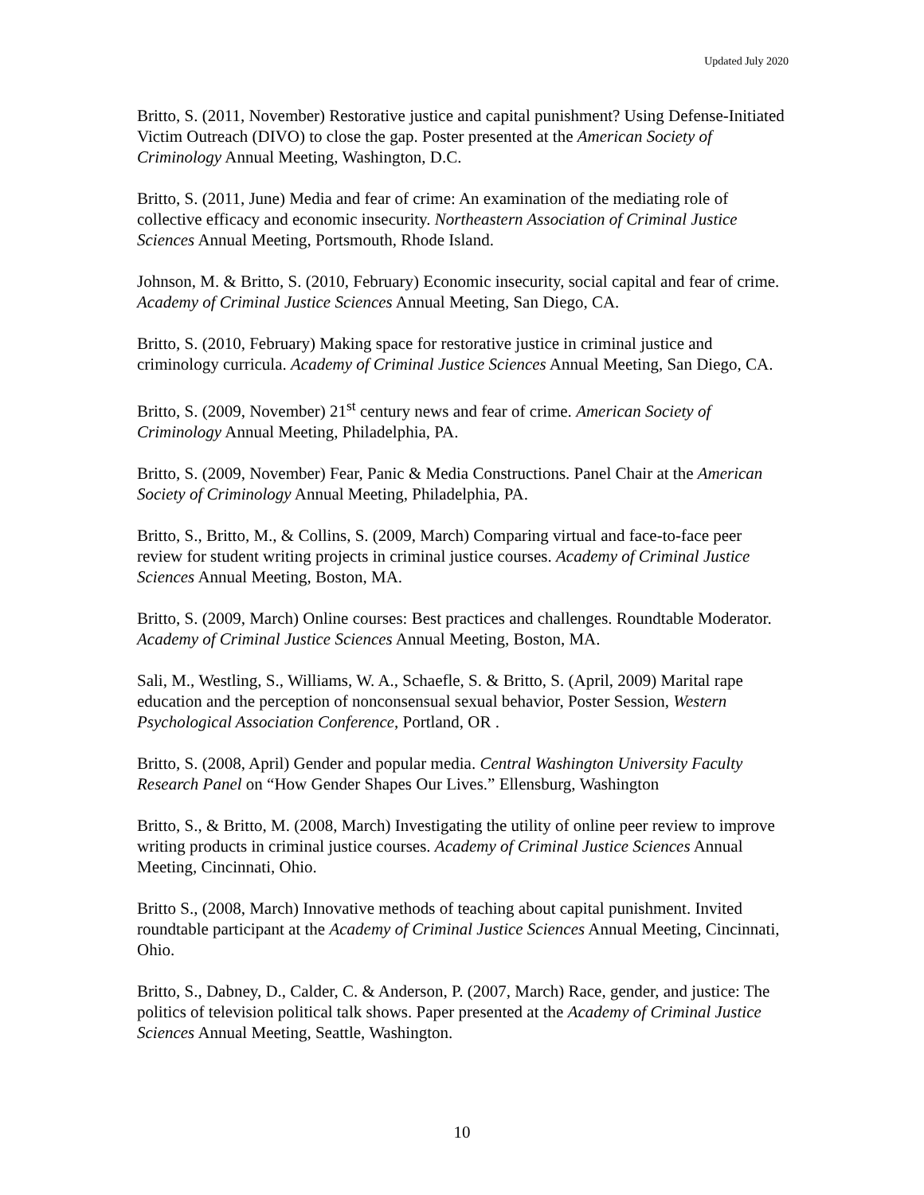Updated July 2020
Britto, S. (2011, November) Restorative justice and capital punishment? Using Defense-Initiated Victim Outreach (DIVO) to close the gap. Poster presented at the American Society of Criminology Annual Meeting, Washington, D.C.
Britto, S. (2011, June) Media and fear of crime: An examination of the mediating role of collective efficacy and economic insecurity. Northeastern Association of Criminal Justice Sciences Annual Meeting, Portsmouth, Rhode Island.
Johnson, M. & Britto, S. (2010, February) Economic insecurity, social capital and fear of crime. Academy of Criminal Justice Sciences Annual Meeting, San Diego, CA.
Britto, S. (2010, February) Making space for restorative justice in criminal justice and criminology curricula. Academy of Criminal Justice Sciences Annual Meeting, San Diego, CA.
Britto, S. (2009, November) 21<sup>st</sup> century news and fear of crime. American Society of Criminology Annual Meeting, Philadelphia, PA.
Britto, S. (2009, November) Fear, Panic & Media Constructions. Panel Chair at the American Society of Criminology Annual Meeting, Philadelphia, PA.
Britto, S., Britto, M., & Collins, S. (2009, March) Comparing virtual and face-to-face peer review for student writing projects in criminal justice courses. Academy of Criminal Justice Sciences Annual Meeting, Boston, MA.
Britto, S. (2009, March) Online courses: Best practices and challenges. Roundtable Moderator. Academy of Criminal Justice Sciences Annual Meeting, Boston, MA.
Sali, M., Westling, S., Williams, W. A., Schaefle, S. & Britto, S. (April, 2009) Marital rape education and the perception of nonconsensual sexual behavior, Poster Session, Western Psychological Association Conference, Portland, OR .
Britto, S. (2008, April) Gender and popular media. Central Washington University Faculty Research Panel on “How Gender Shapes Our Lives.” Ellensburg, Washington
Britto, S., & Britto, M. (2008, March) Investigating the utility of online peer review to improve writing products in criminal justice courses. Academy of Criminal Justice Sciences Annual Meeting, Cincinnati, Ohio.
Britto S., (2008, March) Innovative methods of teaching about capital punishment. Invited roundtable participant at the Academy of Criminal Justice Sciences Annual Meeting, Cincinnati, Ohio.
Britto, S., Dabney, D., Calder, C. & Anderson, P. (2007, March) Race, gender, and justice: The politics of television political talk shows. Paper presented at the Academy of Criminal Justice Sciences Annual Meeting, Seattle, Washington.
10